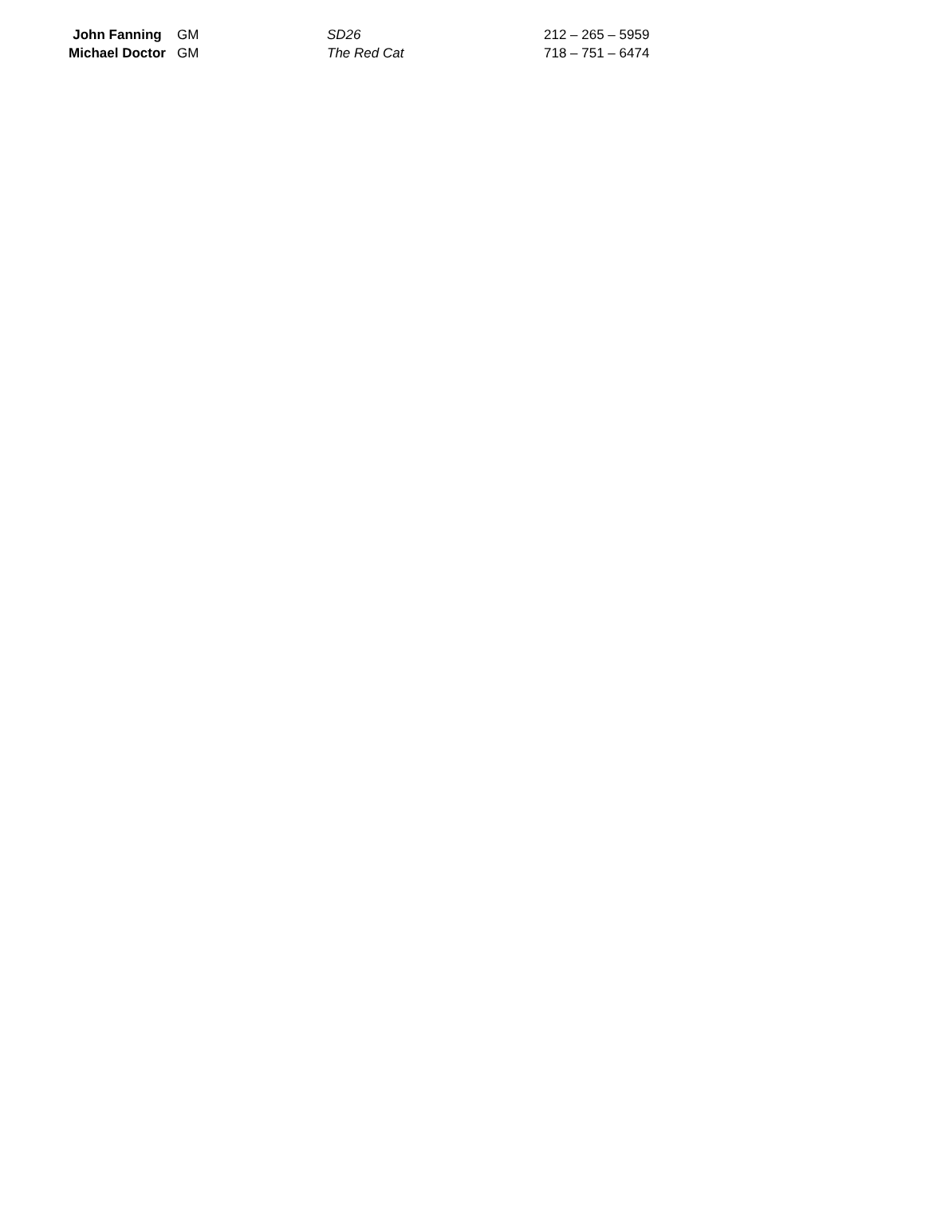| John Fanning | GM | SD26 | 212 – 265 – 5959 |
| Michael Doctor | GM | The Red Cat | 718 – 751 – 6474 |